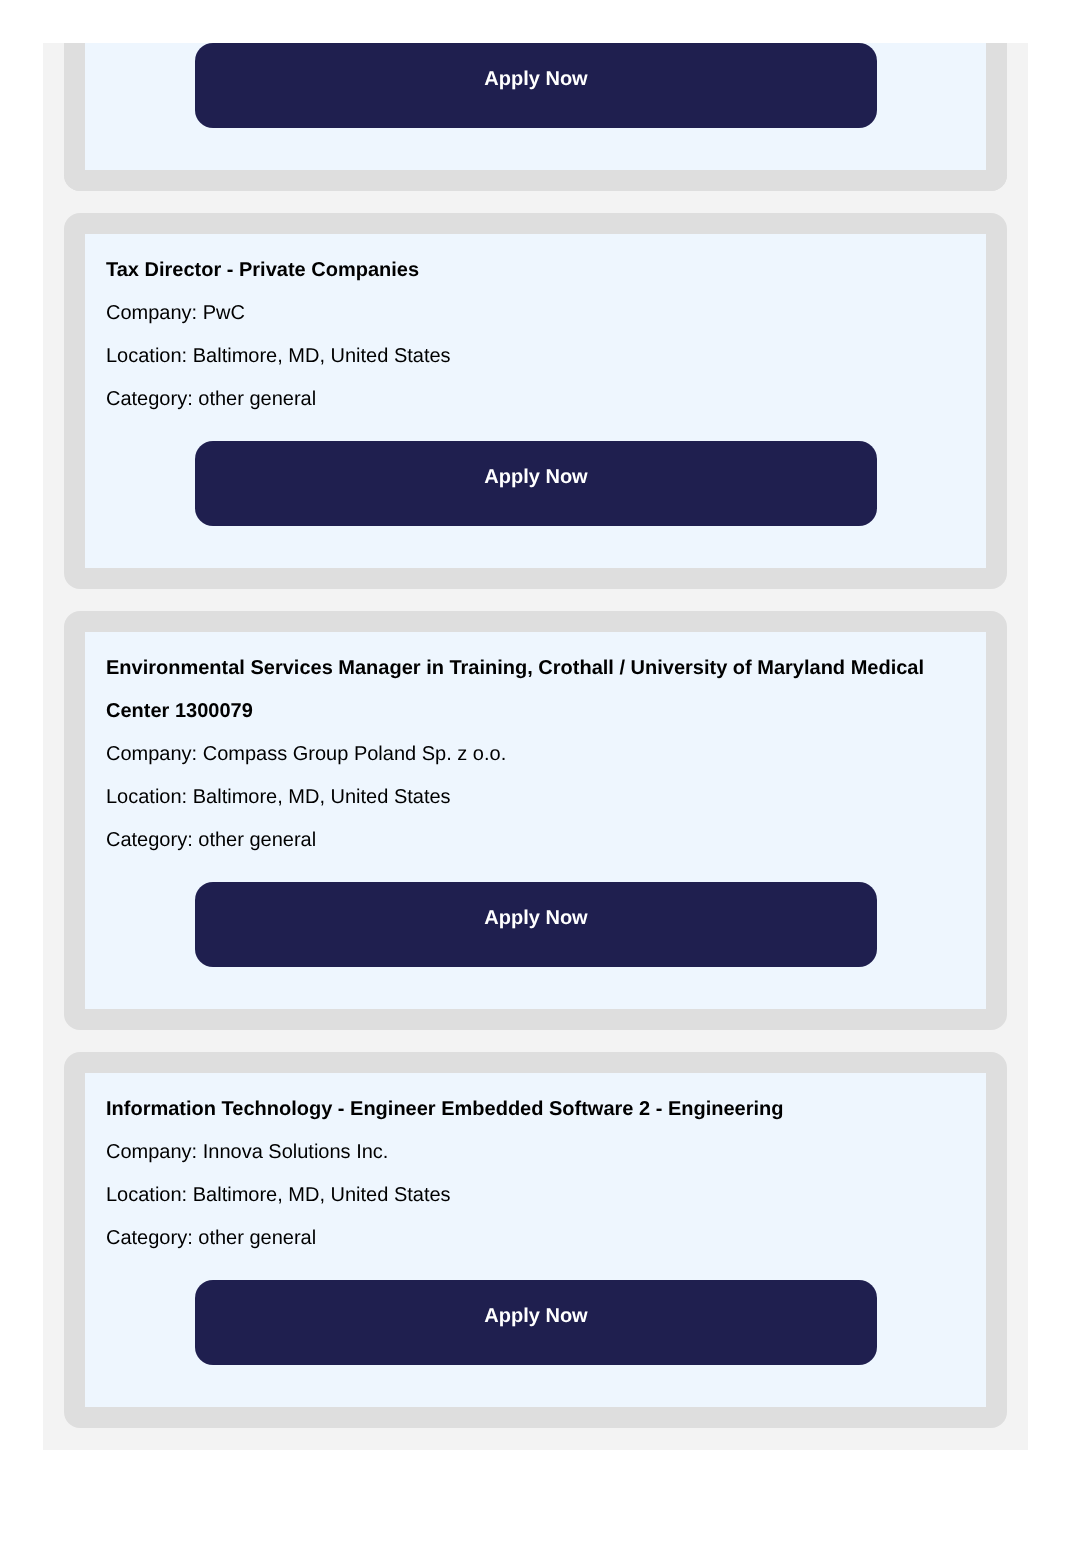Apply Now
Tax Director - Private Companies
Company: PwC
Location: Baltimore, MD, United States
Category: other general
Apply Now
Environmental Services Manager in Training, Crothall / University of Maryland Medical Center 1300079
Company: Compass Group Poland Sp. z o.o.
Location: Baltimore, MD, United States
Category: other general
Apply Now
Information Technology - Engineer Embedded Software 2 - Engineering
Company: Innova Solutions Inc.
Location: Baltimore, MD, United States
Category: other general
Apply Now